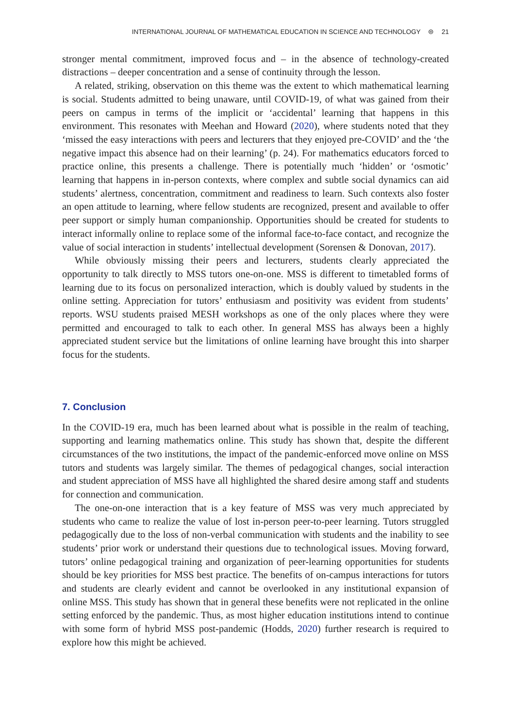INTERNATIONAL JOURNAL OF MATHEMATICAL EDUCATION IN SCIENCE AND TECHNOLOGY ⊜ 21
stronger mental commitment, improved focus and – in the absence of technology-created distractions – deeper concentration and a sense of continuity through the lesson.
A related, striking, observation on this theme was the extent to which mathematical learning is social. Students admitted to being unaware, until COVID-19, of what was gained from their peers on campus in terms of the implicit or ‘accidental’ learning that happens in this environment. This resonates with Meehan and Howard (2020), where students noted that they ‘missed the easy interactions with peers and lecturers that they enjoyed pre-COVID’ and the ‘the negative impact this absence had on their learning’ (p. 24). For mathematics educators forced to practice online, this presents a challenge. There is potentially much ‘hidden’ or ‘osmotic’ learning that happens in in-person contexts, where complex and subtle social dynamics can aid students’ alertness, concentration, commitment and readiness to learn. Such contexts also foster an open attitude to learning, where fellow students are recognized, present and available to offer peer support or simply human companionship. Opportunities should be created for students to interact informally online to replace some of the informal face-to-face contact, and recognize the value of social interaction in students’ intellectual development (Sorensen & Donovan, 2017).
While obviously missing their peers and lecturers, students clearly appreciated the opportunity to talk directly to MSS tutors one-on-one. MSS is different to timetabled forms of learning due to its focus on personalized interaction, which is doubly valued by students in the online setting. Appreciation for tutors’ enthusiasm and positivity was evident from students’ reports. WSU students praised MESH workshops as one of the only places where they were permitted and encouraged to talk to each other. In general MSS has always been a highly appreciated student service but the limitations of online learning have brought this into sharper focus for the students.
7. Conclusion
In the COVID-19 era, much has been learned about what is possible in the realm of teaching, supporting and learning mathematics online. This study has shown that, despite the different circumstances of the two institutions, the impact of the pandemic-enforced move online on MSS tutors and students was largely similar. The themes of pedagogical changes, social interaction and student appreciation of MSS have all highlighted the shared desire among staff and students for connection and communication.
The one-on-one interaction that is a key feature of MSS was very much appreciated by students who came to realize the value of lost in-person peer-to-peer learning. Tutors struggled pedagogically due to the loss of non-verbal communication with students and the inability to see students’ prior work or understand their questions due to technological issues. Moving forward, tutors’ online pedagogical training and organization of peer-learning opportunities for students should be key priorities for MSS best practice. The benefits of on-campus interactions for tutors and students are clearly evident and cannot be overlooked in any institutional expansion of online MSS. This study has shown that in general these benefits were not replicated in the online setting enforced by the pandemic. Thus, as most higher education institutions intend to continue with some form of hybrid MSS post-pandemic (Hodds, 2020) further research is required to explore how this might be achieved.